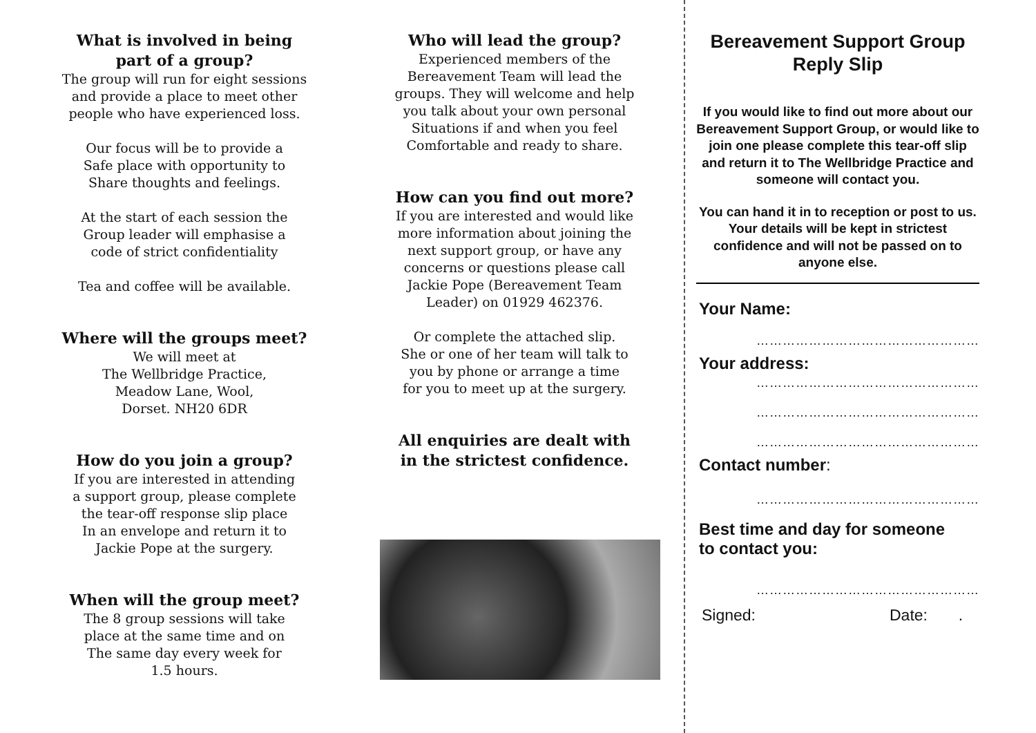What is involved in being
part of a group?
The group will run for eight sessions
and provide a place to meet other
people who have experienced loss.
Our focus will be to provide a
Safe place with opportunity to
Share thoughts and feelings.
At the start of each session the
Group leader will emphasise a
code of strict confidentiality
Tea and coffee will be available.
Where will the groups meet?
We will meet at
The Wellbridge Practice,
Meadow Lane, Wool,
Dorset. NH20 6DR
How do you join a group?
If you are interested in attending
a support group, please complete
the tear-off response slip place
In an envelope and return it to
Jackie Pope at the surgery.
When will the group meet?
The 8 group sessions will take
place at the same time and on
The same day every week for
1.5 hours.
Who will lead the group?
Experienced members of the
Bereavement Team will lead the
groups. They will welcome and help
you talk about your own personal
Situations if and when you feel
Comfortable and ready to share.
How can you find out more?
If you are interested and would like
more information about joining the
next support group, or have any
concerns or questions please call
Jackie Pope (Bereavement Team
Leader) on 01929 462376.
Or complete the attached slip.
She or one of her team will talk to
you by phone or arrange a time
for you to meet up at the surgery.
All enquiries are dealt with
in the strictest confidence.
Bereavement Support Group
Reply Slip
If you would like to find out more about our Bereavement Support Group, or would like to join one please complete this tear-off slip and return it to The Wellbridge Practice and someone will contact you.
You can hand it in to reception or post to us. Your details will be kept in strictest confidence and will not be passed on to anyone else.
Your Name:
……………………………………………
Your address:
……………………………………………
……………………………………………
……………………………………………
Contact number:
……………………………………………
Best time and day for someone
to contact you:
……………………………………………
Signed: Date: .